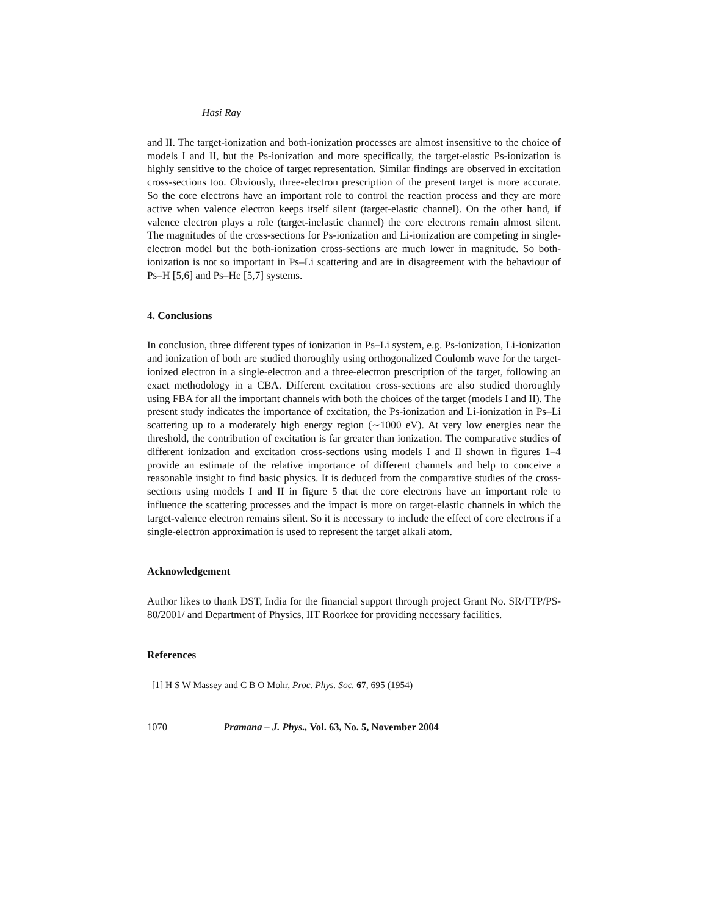Hasi Ray
and II. The target-ionization and both-ionization processes are almost insensitive to the choice of models I and II, but the Ps-ionization and more specifically, the target-elastic Ps-ionization is highly sensitive to the choice of target representation. Similar findings are observed in excitation cross-sections too. Obviously, three-electron prescription of the present target is more accurate. So the core electrons have an important role to control the reaction process and they are more active when valence electron keeps itself silent (target-elastic channel). On the other hand, if valence electron plays a role (target-inelastic channel) the core electrons remain almost silent. The magnitudes of the cross-sections for Ps-ionization and Li-ionization are competing in single-electron model but the both-ionization cross-sections are much lower in magnitude. So both-ionization is not so important in Ps–Li scattering and are in disagreement with the behaviour of Ps–H [5,6] and Ps–He [5,7] systems.
4. Conclusions
In conclusion, three different types of ionization in Ps–Li system, e.g. Ps-ionization, Li-ionization and ionization of both are studied thoroughly using orthogonalized Coulomb wave for the target-ionized electron in a single-electron and a three-electron prescription of the target, following an exact methodology in a CBA. Different excitation cross-sections are also studied thoroughly using FBA for all the important channels with both the choices of the target (models I and II). The present study indicates the importance of excitation, the Ps-ionization and Li-ionization in Ps–Li scattering up to a moderately high energy region (∼1000 eV). At very low energies near the threshold, the contribution of excitation is far greater than ionization. The comparative studies of different ionization and excitation cross-sections using models I and II shown in figures 1–4 provide an estimate of the relative importance of different channels and help to conceive a reasonable insight to find basic physics. It is deduced from the comparative studies of the cross-sections using models I and II in figure 5 that the core electrons have an important role to influence the scattering processes and the impact is more on target-elastic channels in which the target-valence electron remains silent. So it is necessary to include the effect of core electrons if a single-electron approximation is used to represent the target alkali atom.
Acknowledgement
Author likes to thank DST, India for the financial support through project Grant No. SR/FTP/PS-80/2001/ and Department of Physics, IIT Roorkee for providing necessary facilities.
References
[1] H S W Massey and C B O Mohr, Proc. Phys. Soc. 67, 695 (1954)
1070 Pramana – J. Phys., Vol. 63, No. 5, November 2004